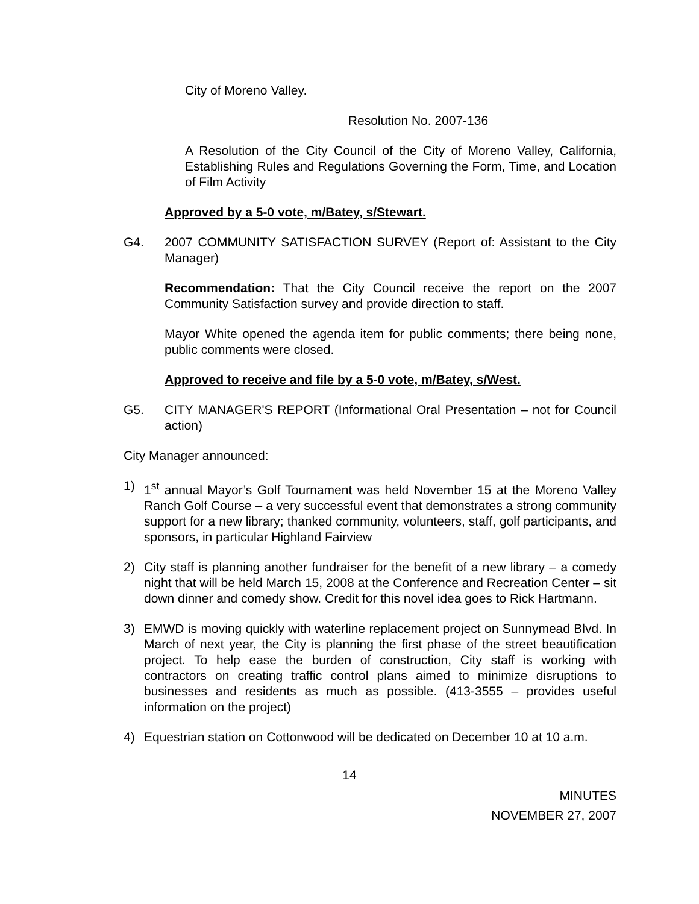City of Moreno Valley.
Resolution No. 2007-136
A Resolution of the City Council of the City of Moreno Valley, California, Establishing Rules and Regulations Governing the Form, Time, and Location of Film Activity
Approved by a 5-0 vote, m/Batey, s/Stewart.
G4. 2007 COMMUNITY SATISFACTION SURVEY (Report of: Assistant to the City Manager)
Recommendation: That the City Council receive the report on the 2007 Community Satisfaction survey and provide direction to staff.
Mayor White opened the agenda item for public comments; there being none, public comments were closed.
Approved to receive and file by a 5-0 vote, m/Batey, s/West.
G5. CITY MANAGER'S REPORT (Informational Oral Presentation – not for Council action)
City Manager announced:
1) 1<sup>st</sup> annual Mayor’s Golf Tournament was held November 15 at the Moreno Valley Ranch Golf Course – a very successful event that demonstrates a strong community support for a new library; thanked community, volunteers, staff, golf participants, and sponsors, in particular Highland Fairview
2) City staff is planning another fundraiser for the benefit of a new library – a comedy night that will be held March 15, 2008 at the Conference and Recreation Center – sit down dinner and comedy show. Credit for this novel idea goes to Rick Hartmann.
3) EMWD is moving quickly with waterline replacement project on Sunnymead Blvd. In March of next year, the City is planning the first phase of the street beautification project. To help ease the burden of construction, City staff is working with contractors on creating traffic control plans aimed to minimize disruptions to businesses and residents as much as possible. (413-3555 – provides useful information on the project)
4) Equestrian station on Cottonwood will be dedicated on December 10 at 10 a.m.
14
MINUTES
NOVEMBER 27, 2007